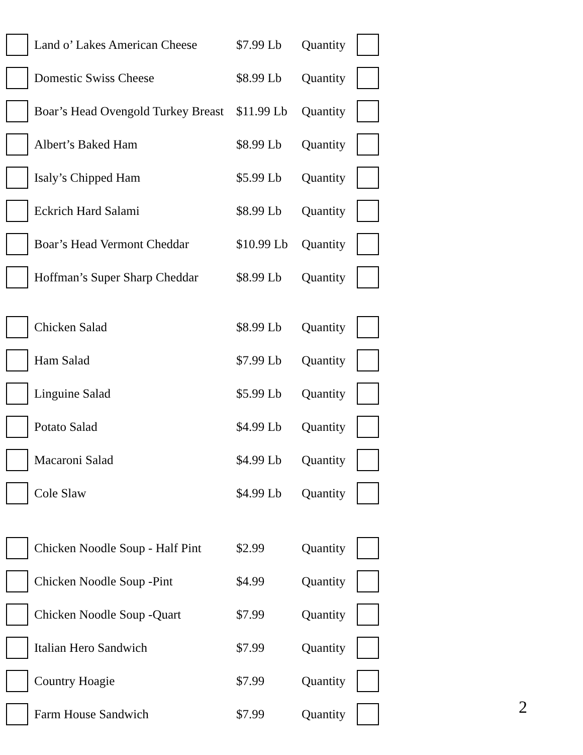| | Land o’ Lakes American Cheese | $7.99 Lb | Quantity | |
| | Domestic Swiss Cheese | $8.99 Lb | Quantity | |
| | Boar’s Head Ovengold Turkey Breast | $11.99 Lb | Quantity | |
| | Albert’s Baked Ham | $8.99 Lb | Quantity | |
| | Isaly’s Chipped Ham | $5.99 Lb | Quantity | |
| | Eckrich Hard Salami | $8.99 Lb | Quantity | |
| | Boar’s Head Vermont Cheddar | $10.99 Lb | Quantity | |
| | Hoffman’s Super Sharp Cheddar | $8.99 Lb | Quantity | |
| | Chicken Salad | $8.99 Lb | Quantity | |
| | Ham Salad | $7.99 Lb | Quantity | |
| | Linguine Salad | $5.99 Lb | Quantity | |
| | Potato Salad | $4.99 Lb | Quantity | |
| | Macaroni Salad | $4.99 Lb | Quantity | |
| | Cole Slaw | $4.99 Lb | Quantity | |
| | Chicken Noodle Soup - Half Pint | $2.99 | Quantity | |
| | Chicken Noodle Soup -Pint | $4.99 | Quantity | |
| | Chicken Noodle Soup -Quart | $7.99 | Quantity | |
| | Italian Hero Sandwich | $7.99 | Quantity | |
| | Country Hoagie | $7.99 | Quantity | |
| | Farm House Sandwich | $7.99 | Quantity | |
2